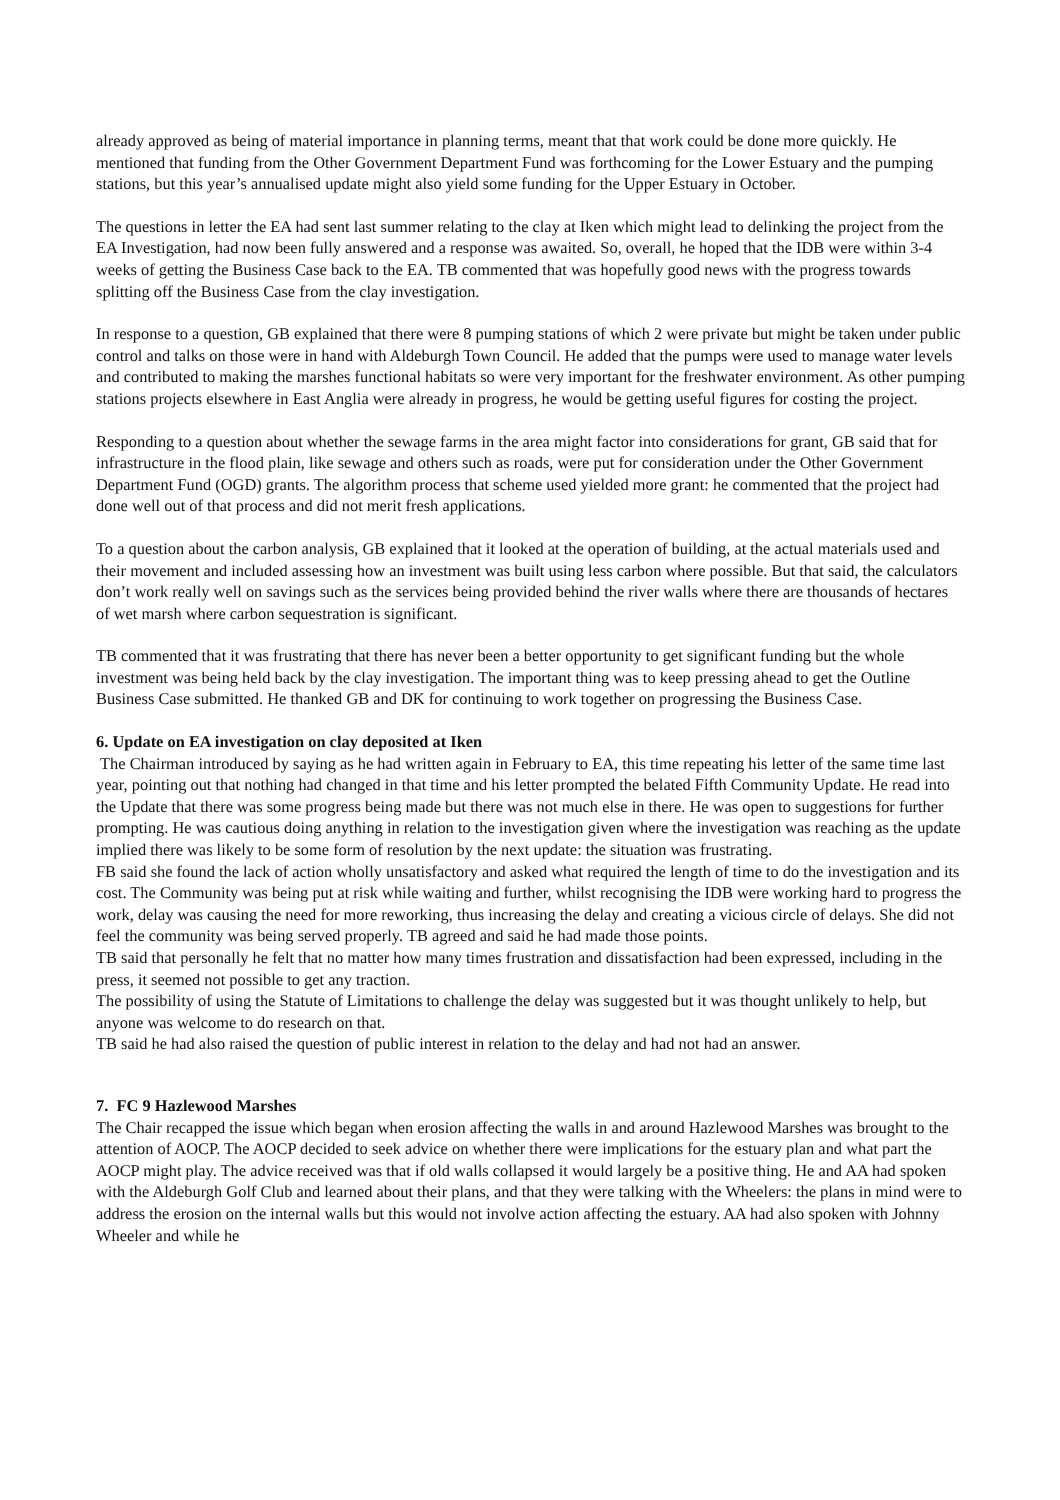already approved as being of material importance in planning terms, meant that that work could be done more quickly. He mentioned that funding from the Other Government Department Fund was forthcoming for the Lower Estuary and the pumping stations, but this year’s annualised update might also yield some funding for the Upper Estuary in October.
The questions in letter the EA had sent last summer relating to the clay at Iken which might lead to delinking the project from the EA Investigation, had now been fully answered and a response was awaited. So, overall, he hoped that the IDB were within 3-4 weeks of getting the Business Case back to the EA. TB commented that was hopefully good news with the progress towards splitting off the Business Case from the clay investigation.
In response to a question, GB explained that there were 8 pumping stations of which 2 were private but might be taken under public control and talks on those were in hand with Aldeburgh Town Council. He added that the pumps were used to manage water levels and contributed to making the marshes functional habitats so were very important for the freshwater environment. As other pumping stations projects elsewhere in East Anglia were already in progress, he would be getting useful figures for costing the project.
Responding to a question about whether the sewage farms in the area might factor into considerations for grant, GB said that for infrastructure in the flood plain, like sewage and others such as roads, were put for consideration under the Other Government Department Fund (OGD) grants. The algorithm process that scheme used yielded more grant: he commented that the project had done well out of that process and did not merit fresh applications.
To a question about the carbon analysis, GB explained that it looked at the operation of building, at the actual materials used and their movement and included assessing how an investment was built using less carbon where possible. But that said, the calculators don’t work really well on savings such as the services being provided behind the river walls where there are thousands of hectares of wet marsh where carbon sequestration is significant.
TB commented that it was frustrating that there has never been a better opportunity to get significant funding but the whole investment was being held back by the clay investigation. The important thing was to keep pressing ahead to get the Outline Business Case submitted. He thanked GB and DK for continuing to work together on progressing the Business Case.
6. Update on EA investigation on clay deposited at Iken
The Chairman introduced by saying as he had written again in February to EA, this time repeating his letter of the same time last year, pointing out that nothing had changed in that time and his letter prompted the belated Fifth Community Update. He read into the Update that there was some progress being made but there was not much else in there. He was open to suggestions for further prompting. He was cautious doing anything in relation to the investigation given where the investigation was reaching as the update implied there was likely to be some form of resolution by the next update: the situation was frustrating.
FB said she found the lack of action wholly unsatisfactory and asked what required the length of time to do the investigation and its cost. The Community was being put at risk while waiting and further, whilst recognising the IDB were working hard to progress the work, delay was causing the need for more reworking, thus increasing the delay and creating a vicious circle of delays. She did not feel the community was being served properly. TB agreed and said he had made those points.
TB said that personally he felt that no matter how many times frustration and dissatisfaction had been expressed, including in the press, it seemed not possible to get any traction.
The possibility of using the Statute of Limitations to challenge the delay was suggested but it was thought unlikely to help, but anyone was welcome to do research on that.
TB said he had also raised the question of public interest in relation to the delay and had not had an answer.
7. FC 9 Hazlewood Marshes
The Chair recapped the issue which began when erosion affecting the walls in and around Hazlewood Marshes was brought to the attention of AOCP. The AOCP decided to seek advice on whether there were implications for the estuary plan and what part the AOCP might play. The advice received was that if old walls collapsed it would largely be a positive thing. He and AA had spoken with the Aldeburgh Golf Club and learned about their plans, and that they were talking with the Wheelers: the plans in mind were to address the erosion on the internal walls but this would not involve action affecting the estuary. AA had also spoken with Johnny Wheeler and while he